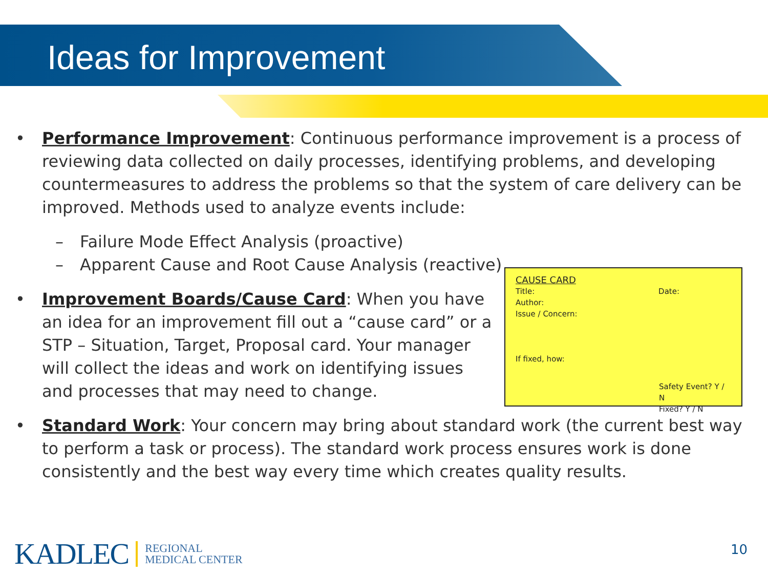Ideas for Improvement
• Performance Improvement: Continuous performance improvement is a process of reviewing data collected on daily processes, identifying problems, and developing countermeasures to address the problems so that the system of care delivery can be improved. Methods used to analyze events include:
– Failure Mode Effect Analysis (proactive)
– Apparent Cause and Root Cause Analysis (reactive)
• Improvement Boards/Cause Card: When you have an idea for an improvement fill out a “cause card” or a STP – Situation, Target, Proposal card. Your manager will collect the ideas and work on identifying issues and processes that may need to change.
CAUSE CARD
Title: Date:
Author:
Issue / Concern:
If fixed, how:
Safety Event? Y / N
Fixed? Y / N
• Standard Work: Your concern may bring about standard work (the current best way to perform a task or process). The standard work process ensures work is done consistently and the best way every time which creates quality results.
KADLEC REGIONAL
MEDICAL CENTER
10